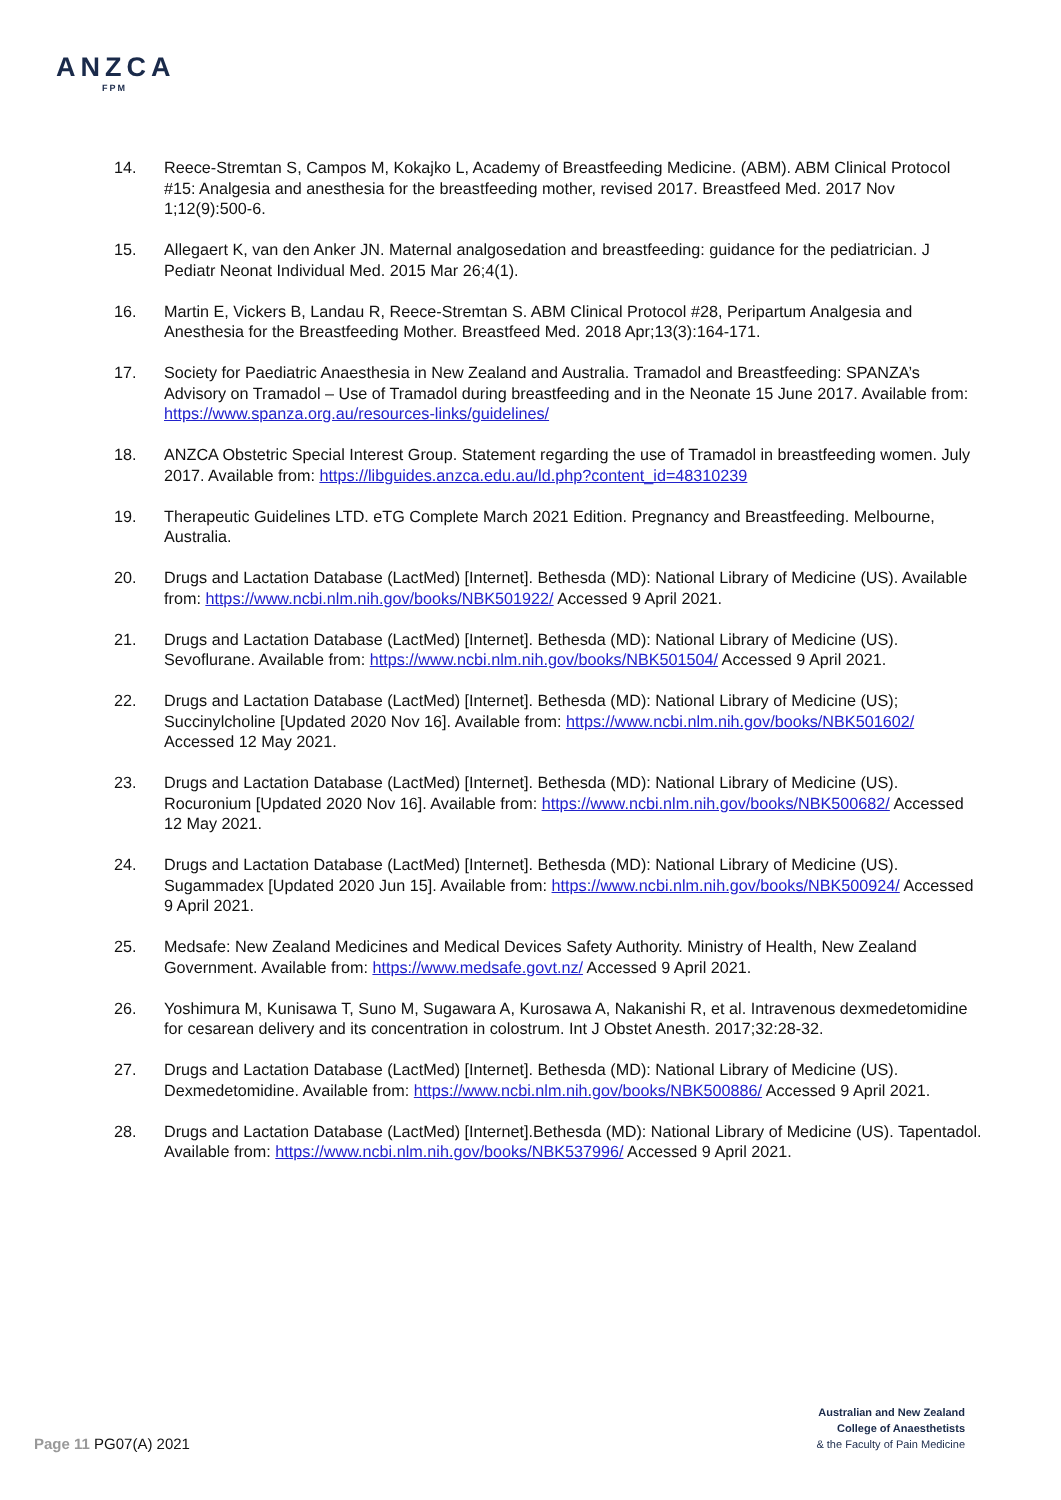ANZCA
FPM
14. Reece-Stremtan S, Campos M, Kokajko L, Academy of Breastfeeding Medicine. (ABM). ABM Clinical Protocol #15: Analgesia and anesthesia for the breastfeeding mother, revised 2017. Breastfeed Med. 2017 Nov 1;12(9):500-6.
15. Allegaert K, van den Anker JN. Maternal analgosedation and breastfeeding: guidance for the pediatrician. J Pediatr Neonat Individual Med. 2015 Mar 26;4(1).
16. Martin E, Vickers B, Landau R, Reece-Stremtan S. ABM Clinical Protocol #28, Peripartum Analgesia and Anesthesia for the Breastfeeding Mother. Breastfeed Med. 2018 Apr;13(3):164-171.
17. Society for Paediatric Anaesthesia in New Zealand and Australia. Tramadol and Breastfeeding: SPANZA’s Advisory on Tramadol – Use of Tramadol during breastfeeding and in the Neonate 15 June 2017. Available from: https://www.spanza.org.au/resources-links/guidelines/
18. ANZCA Obstetric Special Interest Group. Statement regarding the use of Tramadol in breastfeeding women. July 2017. Available from: https://libguides.anzca.edu.au/ld.php?content_id=48310239
19. Therapeutic Guidelines LTD. eTG Complete March 2021 Edition. Pregnancy and Breastfeeding. Melbourne, Australia.
20. Drugs and Lactation Database (LactMed) [Internet]. Bethesda (MD): National Library of Medicine (US). Available from: https://www.ncbi.nlm.nih.gov/books/NBK501922/ Accessed 9 April 2021.
21. Drugs and Lactation Database (LactMed) [Internet]. Bethesda (MD): National Library of Medicine (US). Sevoflurane. Available from: https://www.ncbi.nlm.nih.gov/books/NBK501504/ Accessed 9 April 2021.
22. Drugs and Lactation Database (LactMed) [Internet]. Bethesda (MD): National Library of Medicine (US); Succinylcholine [Updated 2020 Nov 16]. Available from: https://www.ncbi.nlm.nih.gov/books/NBK501602/ Accessed 12 May 2021.
23. Drugs and Lactation Database (LactMed) [Internet]. Bethesda (MD): National Library of Medicine (US). Rocuronium [Updated 2020 Nov 16]. Available from: https://www.ncbi.nlm.nih.gov/books/NBK500682/ Accessed 12 May 2021.
24. Drugs and Lactation Database (LactMed) [Internet]. Bethesda (MD): National Library of Medicine (US). Sugammadex [Updated 2020 Jun 15]. Available from: https://www.ncbi.nlm.nih.gov/books/NBK500924/ Accessed 9 April 2021.
25. Medsafe: New Zealand Medicines and Medical Devices Safety Authority. Ministry of Health, New Zealand Government. Available from: https://www.medsafe.govt.nz/ Accessed 9 April 2021.
26. Yoshimura M, Kunisawa T, Suno M, Sugawara A, Kurosawa A, Nakanishi R, et al. Intravenous dexmedetomidine for cesarean delivery and its concentration in colostrum. Int J Obstet Anesth. 2017;32:28-32.
27. Drugs and Lactation Database (LactMed) [Internet]. Bethesda (MD): National Library of Medicine (US). Dexmedetomidine. Available from: https://www.ncbi.nlm.nih.gov/books/NBK500886/ Accessed 9 April 2021.
28. Drugs and Lactation Database (LactMed) [Internet].Bethesda (MD): National Library of Medicine (US). Tapentadol. Available from: https://www.ncbi.nlm.nih.gov/books/NBK537996/ Accessed 9 April 2021.
Page 11 PG07(A) 2021
Australian and New Zealand
College of Anaesthetists
& the Faculty of Pain Medicine